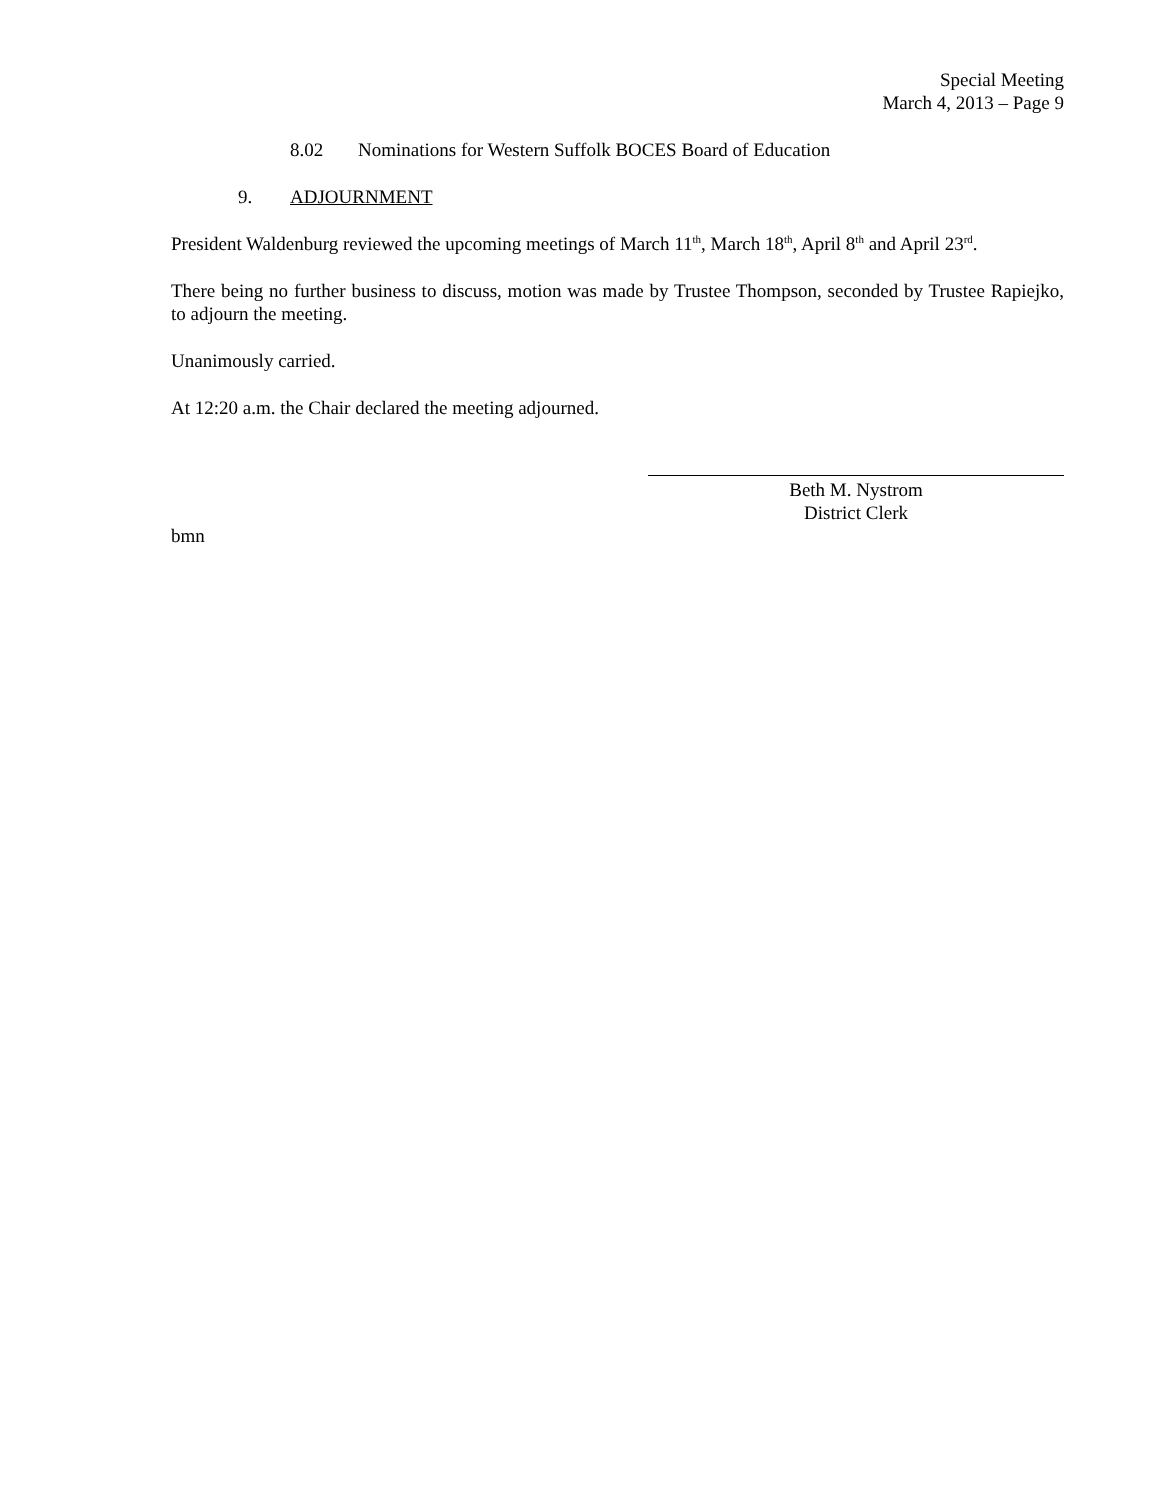Special Meeting
March 4, 2013 – Page 9
8.02 Nominations for Western Suffolk BOCES Board of Education
9. ADJOURNMENT
President Waldenburg reviewed the upcoming meetings of March 11<sup>th</sup>, March 18<sup>th</sup>, April 8<sup>th</sup> and April 23<sup>rd</sup>.
There being no further business to discuss, motion was made by Trustee Thompson, seconded by Trustee Rapiejko, to adjourn the meeting.
Unanimously carried.
At 12:20 a.m. the Chair declared the meeting adjourned.
Beth M. Nystrom
District Clerk
bmn